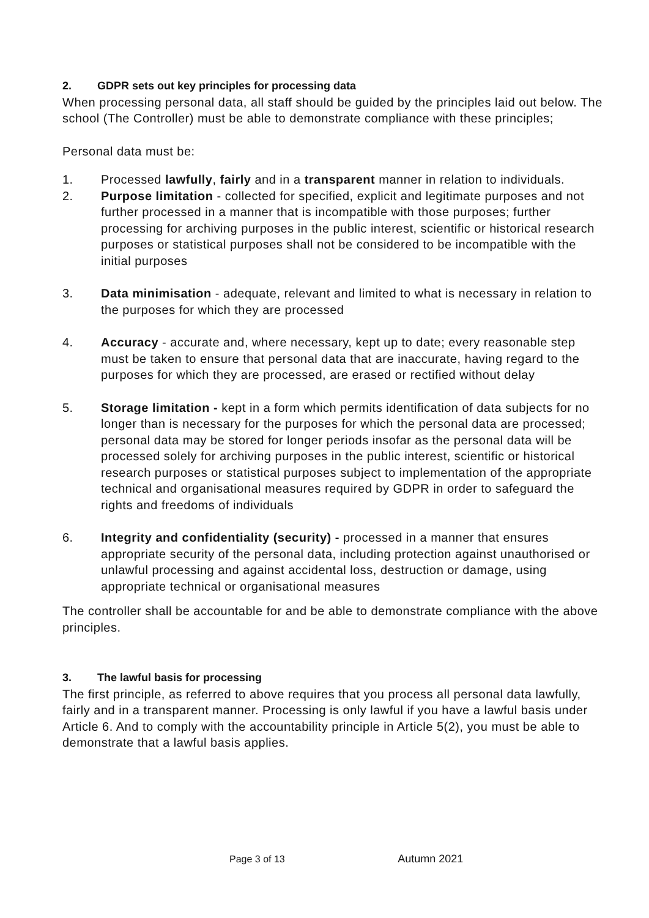2. GDPR sets out key principles for processing data
When processing personal data, all staff should be guided by the principles laid out below. The school (The Controller) must be able to demonstrate compliance with these principles;
Personal data must be:
1. Processed lawfully, fairly and in a transparent manner in relation to individuals.
2. Purpose limitation - collected for specified, explicit and legitimate purposes and not further processed in a manner that is incompatible with those purposes; further processing for archiving purposes in the public interest, scientific or historical research purposes or statistical purposes shall not be considered to be incompatible with the initial purposes
3. Data minimisation - adequate, relevant and limited to what is necessary in relation to the purposes for which they are processed
4. Accuracy - accurate and, where necessary, kept up to date; every reasonable step must be taken to ensure that personal data that are inaccurate, having regard to the purposes for which they are processed, are erased or rectified without delay
5. Storage limitation - kept in a form which permits identification of data subjects for no longer than is necessary for the purposes for which the personal data are processed; personal data may be stored for longer periods insofar as the personal data will be processed solely for archiving purposes in the public interest, scientific or historical research purposes or statistical purposes subject to implementation of the appropriate technical and organisational measures required by GDPR in order to safeguard the rights and freedoms of individuals
6. Integrity and confidentiality (security) - processed in a manner that ensures appropriate security of the personal data, including protection against unauthorised or unlawful processing and against accidental loss, destruction or damage, using appropriate technical or organisational measures
The controller shall be accountable for and be able to demonstrate compliance with the above principles.
3. The lawful basis for processing
The first principle, as referred to above requires that you process all personal data lawfully, fairly and in a transparent manner. Processing is only lawful if you have a lawful basis under Article 6. And to comply with the accountability principle in Article 5(2), you must be able to demonstrate that a lawful basis applies.
Page 3 of 13 Autumn 2021